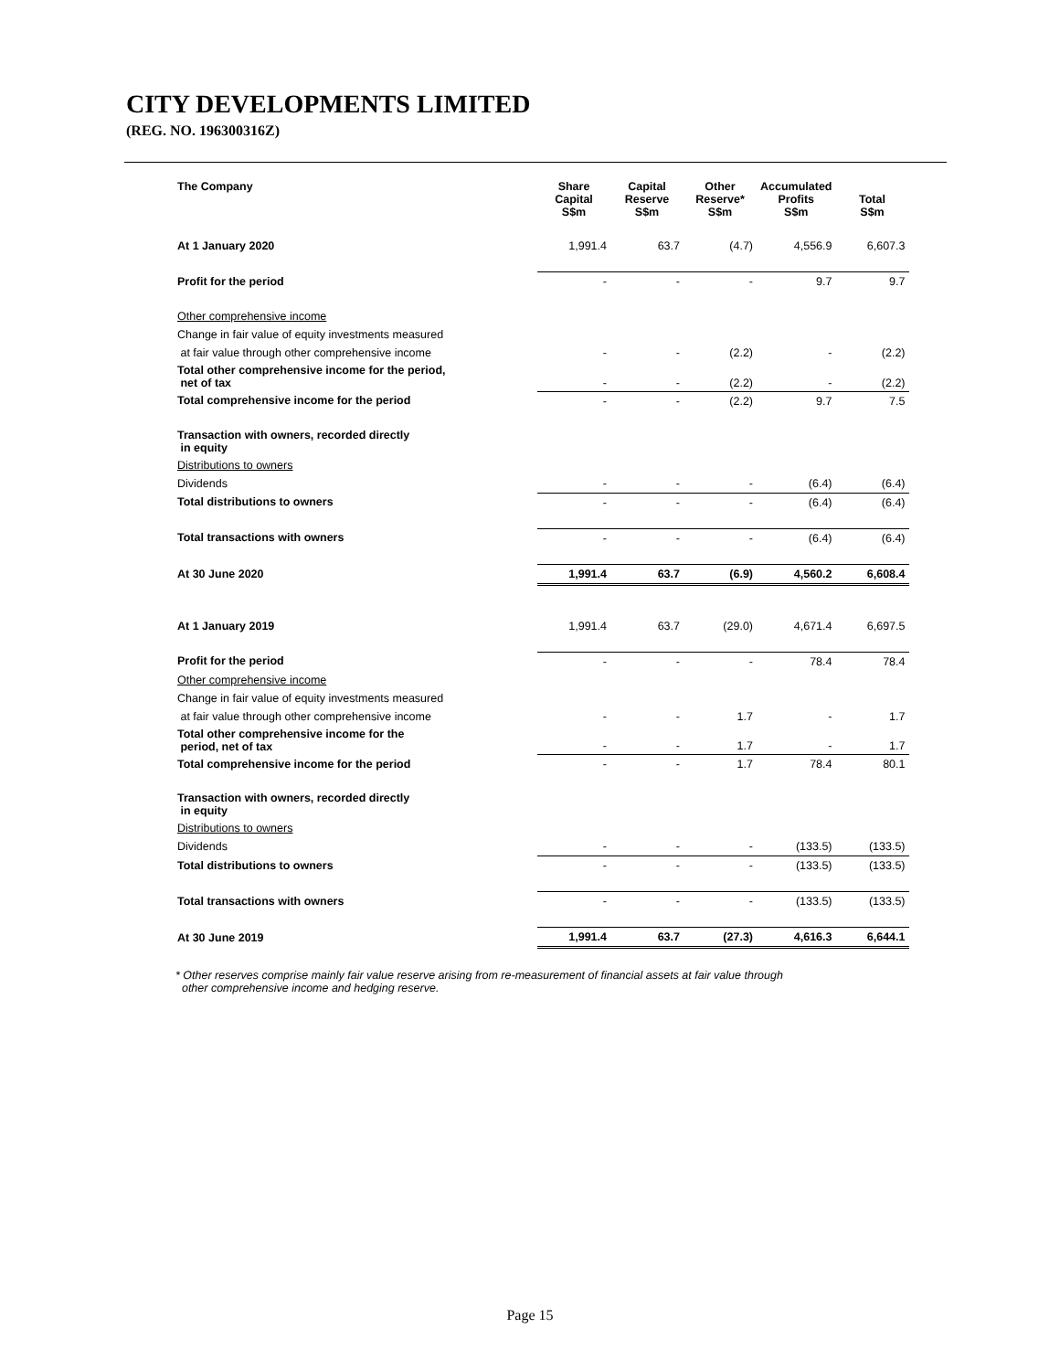CITY DEVELOPMENTS LIMITED
(REG. NO. 196300316Z)
| The Company | Share Capital S$m | Capital Reserve S$m | Other Reserve* S$m | Accumulated Profits S$m | Total S$m |
| --- | --- | --- | --- | --- | --- |
| At 1 January 2020 | 1,991.4 | 63.7 | (4.7) | 4,556.9 | 6,607.3 |
| Profit for the period | - | - | - | 9.7 | 9.7 |
| Other comprehensive income | | | | | |
| Change in fair value of equity investments measured | | | | | |
| at fair value through other comprehensive income | - | - | (2.2) | - | (2.2) |
| Total other comprehensive income for the period, net of tax | - | - | (2.2) | - | (2.2) |
| Total comprehensive income for the period | - | - | (2.2) | 9.7 | 7.5 |
| Transaction with owners, recorded directly in equity | | | | | |
| Distributions to owners | | | | | |
| Dividends | - | - | - | (6.4) | (6.4) |
| Total distributions to owners | - | - | - | (6.4) | (6.4) |
| Total transactions with owners | - | - | - | (6.4) | (6.4) |
| At 30 June 2020 | 1,991.4 | 63.7 | (6.9) | 4,560.2 | 6,608.4 |
| At 1 January 2019 | 1,991.4 | 63.7 | (29.0) | 4,671.4 | 6,697.5 |
| Profit for the period | - | - | - | 78.4 | 78.4 |
| Other comprehensive income | | | | | |
| Change in fair value of equity investments measured | | | | | |
| at fair value through other comprehensive income | - | - | 1.7 | - | 1.7 |
| Total other comprehensive income for the period, net of tax | - | - | 1.7 | - | 1.7 |
| Total comprehensive income for the period | - | - | 1.7 | 78.4 | 80.1 |
| Transaction with owners, recorded directly in equity | | | | | |
| Distributions to owners | | | | | |
| Dividends | - | - | - | (133.5) | (133.5) |
| Total distributions to owners | - | - | - | (133.5) | (133.5) |
| Total transactions with owners | - | - | - | (133.5) | (133.5) |
| At 30 June 2019 | 1,991.4 | 63.7 | (27.3) | 4,616.3 | 6,644.1 |
* Other reserves comprise mainly fair value reserve arising from re-measurement of financial assets at fair value through
other comprehensive income and hedging reserve.
Page 15